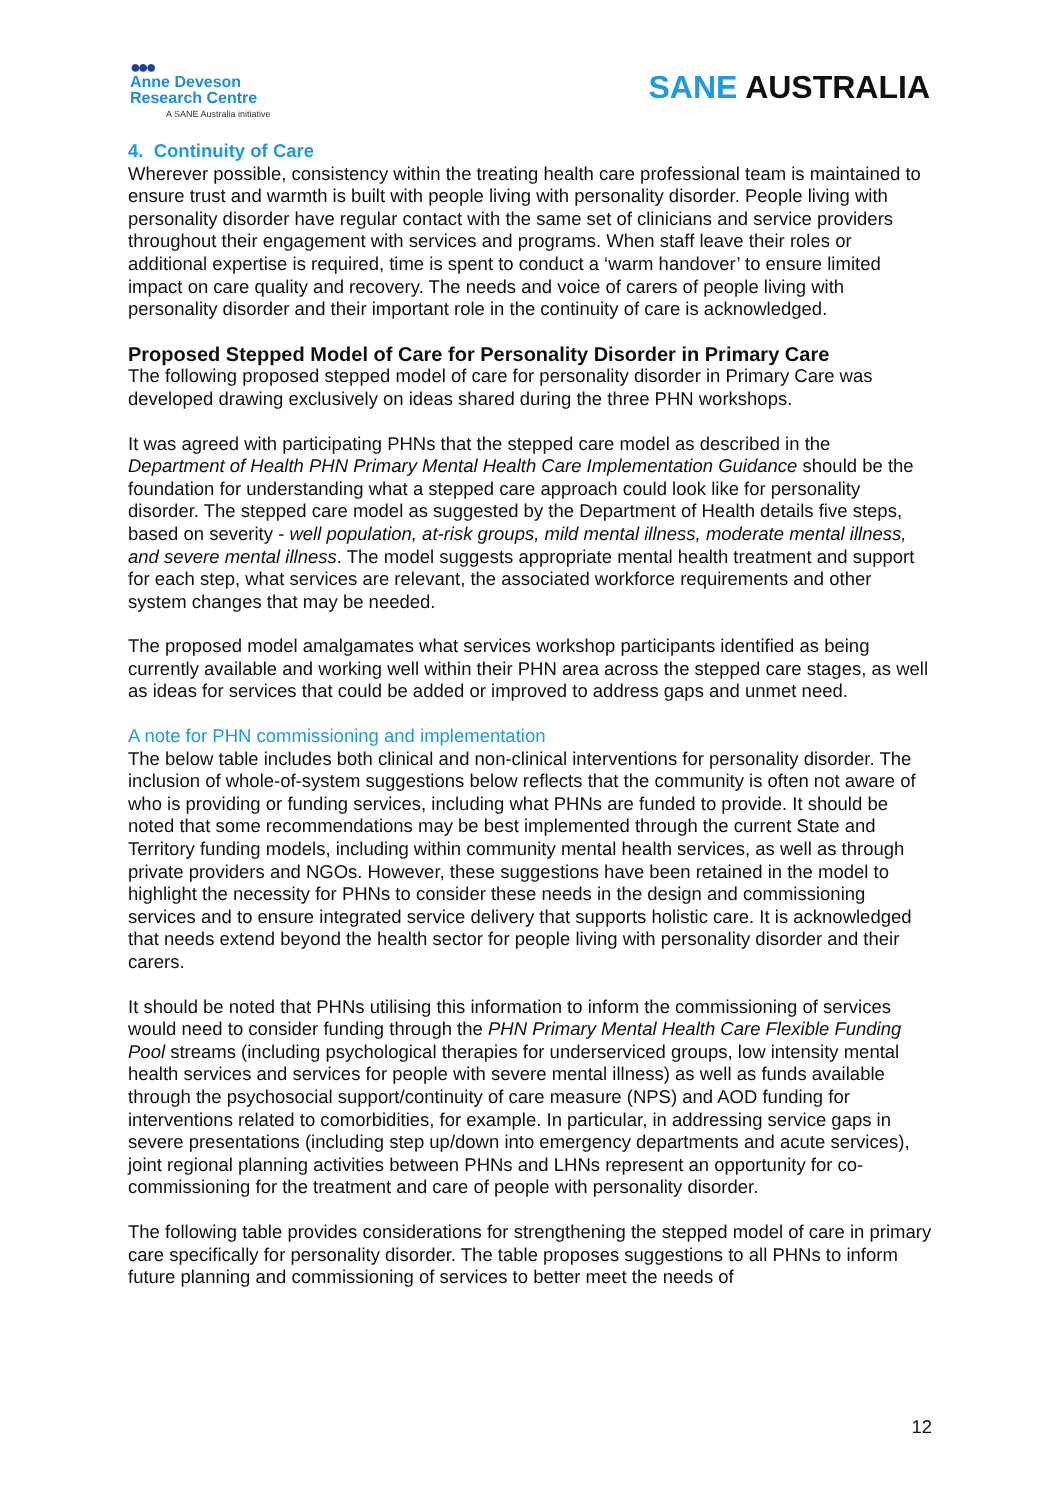●●●
Anne Deveson
Research Centre
A SANE Australia initiative
SANE AUSTRALIA
4. Continuity of Care
Wherever possible, consistency within the treating health care professional team is maintained to ensure trust and warmth is built with people living with personality disorder. People living with personality disorder have regular contact with the same set of clinicians and service providers throughout their engagement with services and programs. When staff leave their roles or additional expertise is required, time is spent to conduct a ‘warm handover’ to ensure limited impact on care quality and recovery. The needs and voice of carers of people living with personality disorder and their important role in the continuity of care is acknowledged.
Proposed Stepped Model of Care for Personality Disorder in Primary Care
The following proposed stepped model of care for personality disorder in Primary Care was developed drawing exclusively on ideas shared during the three PHN workshops.
It was agreed with participating PHNs that the stepped care model as described in the Department of Health PHN Primary Mental Health Care Implementation Guidance should be the foundation for understanding what a stepped care approach could look like for personality disorder. The stepped care model as suggested by the Department of Health details five steps, based on severity - well population, at-risk groups, mild mental illness, moderate mental illness, and severe mental illness. The model suggests appropriate mental health treatment and support for each step, what services are relevant, the associated workforce requirements and other system changes that may be needed.
The proposed model amalgamates what services workshop participants identified as being currently available and working well within their PHN area across the stepped care stages, as well as ideas for services that could be added or improved to address gaps and unmet need.
A note for PHN commissioning and implementation
The below table includes both clinical and non-clinical interventions for personality disorder. The inclusion of whole-of-system suggestions below reflects that the community is often not aware of who is providing or funding services, including what PHNs are funded to provide. It should be noted that some recommendations may be best implemented through the current State and Territory funding models, including within community mental health services, as well as through private providers and NGOs. However, these suggestions have been retained in the model to highlight the necessity for PHNs to consider these needs in the design and commissioning services and to ensure integrated service delivery that supports holistic care. It is acknowledged that needs extend beyond the health sector for people living with personality disorder and their carers.
It should be noted that PHNs utilising this information to inform the commissioning of services would need to consider funding through the PHN Primary Mental Health Care Flexible Funding Pool streams (including psychological therapies for underserviced groups, low intensity mental health services and services for people with severe mental illness) as well as funds available through the psychosocial support/continuity of care measure (NPS) and AOD funding for interventions related to comorbidities, for example. In particular, in addressing service gaps in severe presentations (including step up/down into emergency departments and acute services), joint regional planning activities between PHNs and LHNs represent an opportunity for co-commissioning for the treatment and care of people with personality disorder.
The following table provides considerations for strengthening the stepped model of care in primary care specifically for personality disorder. The table proposes suggestions to all PHNs to inform future planning and commissioning of services to better meet the needs of
12